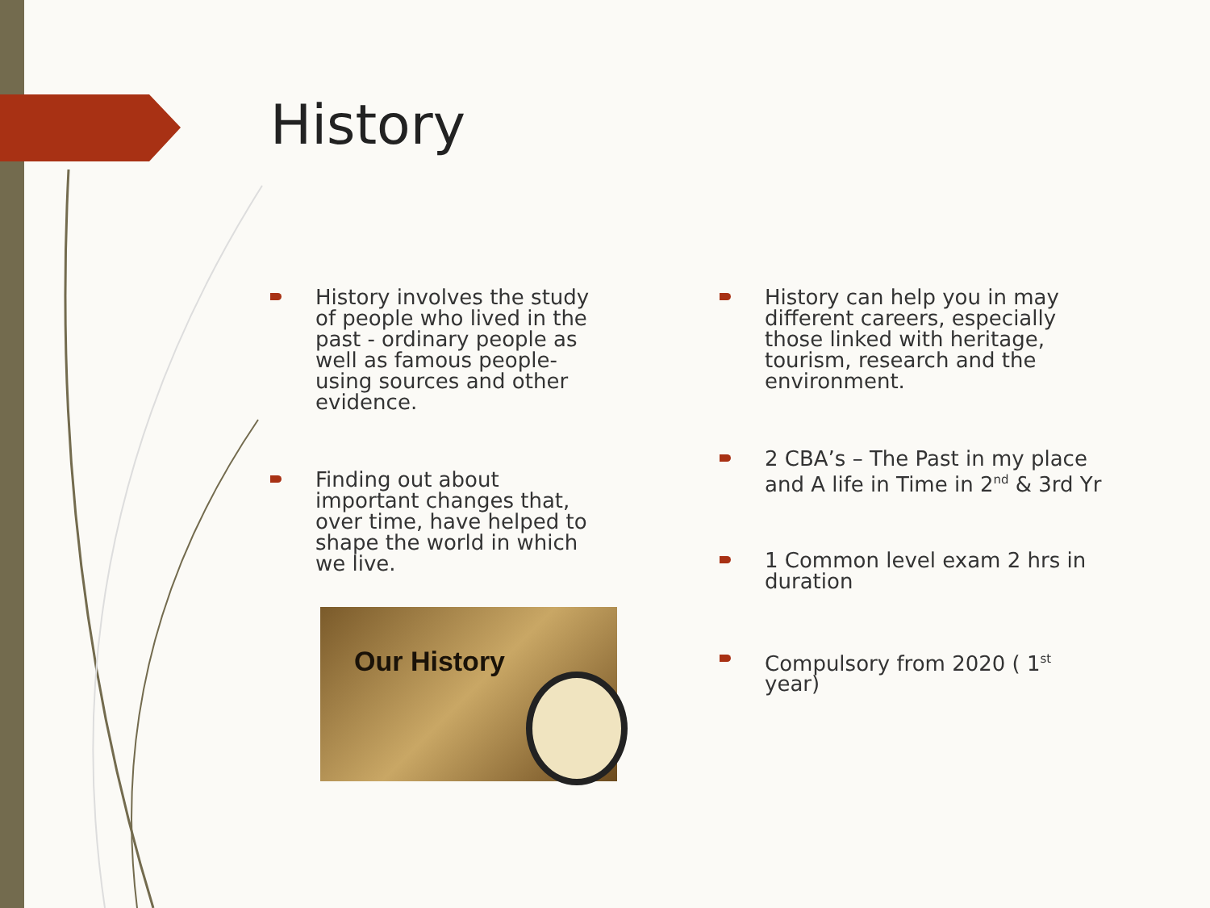History
History involves the study of people who lived in the past - ordinary people as well as famous people- using sources and other evidence.
Finding out about important changes that, over time, have helped to shape the world in which we live.
History can help you in may different careers, especially those linked with heritage, tourism, research and the environment.
2 CBA’s – The Past in my place and A life in Time in 2<sup>nd</sup> & 3rd Yr
1 Common level exam 2 hrs in duration
Compulsory from 2020 ( 1<sup>st</sup> year)
Our History